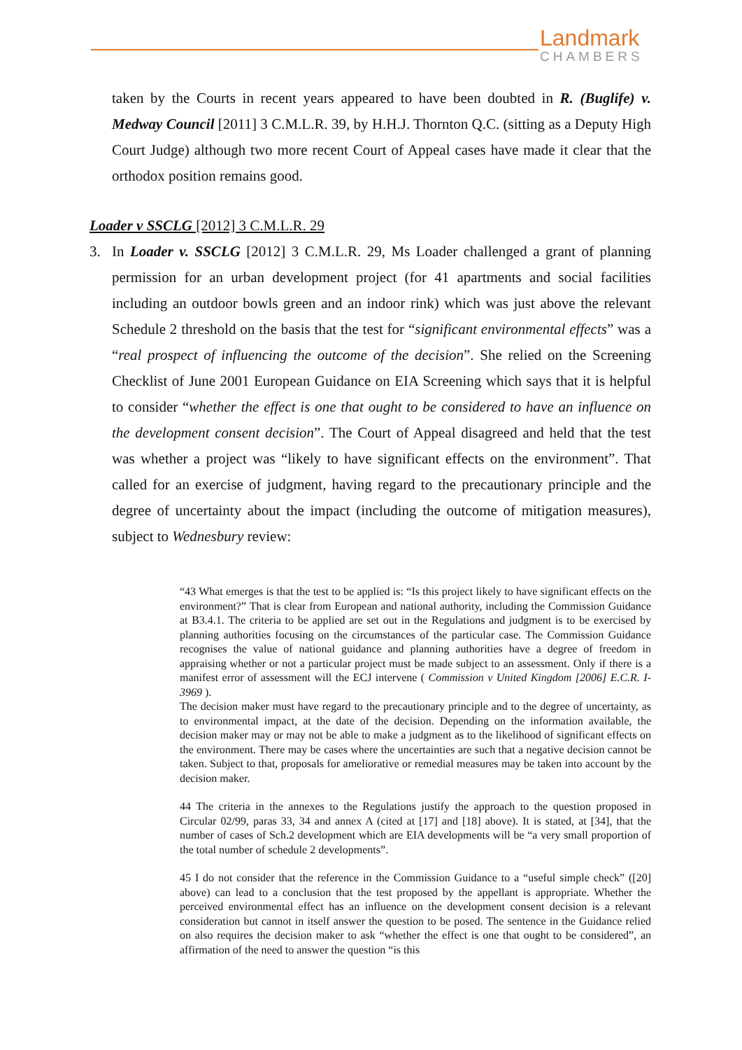Landmark
CHAMBERS
taken by the Courts in recent years appeared to have been doubted in R. (Buglife) v. Medway Council [2011] 3 C.M.L.R. 39, by H.H.J. Thornton Q.C. (sitting as a Deputy High Court Judge) although two more recent Court of Appeal cases have made it clear that the orthodox position remains good.
Loader v SSCLG [2012] 3 C.M.L.R. 29
3. In Loader v. SSCLG [2012] 3 C.M.L.R. 29, Ms Loader challenged a grant of planning permission for an urban development project (for 41 apartments and social facilities including an outdoor bowls green and an indoor rink) which was just above the relevant Schedule 2 threshold on the basis that the test for “significant environmental effects” was a “real prospect of influencing the outcome of the decision”. She relied on the Screening Checklist of June 2001 European Guidance on EIA Screening which says that it is helpful to consider “whether the effect is one that ought to be considered to have an influence on the development consent decision”. The Court of Appeal disagreed and held that the test was whether a project was “likely to have significant effects on the environment”. That called for an exercise of judgment, having regard to the precautionary principle and the degree of uncertainty about the impact (including the outcome of mitigation measures), subject to Wednesbury review:
“43 What emerges is that the test to be applied is: “Is this project likely to have significant effects on the environment?” That is clear from European and national authority, including the Commission Guidance at B3.4.1. The criteria to be applied are set out in the Regulations and judgment is to be exercised by planning authorities focusing on the circumstances of the particular case. The Commission Guidance recognises the value of national guidance and planning authorities have a degree of freedom in appraising whether or not a particular project must be made subject to an assessment. Only if there is a manifest error of assessment will the ECJ intervene ( Commission v United Kingdom [2006] E.C.R. I-3969 ).
The decision maker must have regard to the precautionary principle and to the degree of uncertainty, as to environmental impact, at the date of the decision. Depending on the information available, the decision maker may or may not be able to make a judgment as to the likelihood of significant effects on the environment. There may be cases where the uncertainties are such that a negative decision cannot be taken. Subject to that, proposals for ameliorative or remedial measures may be taken into account by the decision maker.
44 The criteria in the annexes to the Regulations justify the approach to the question proposed in Circular 02/99, paras 33, 34 and annex A (cited at [17] and [18] above). It is stated, at [34], that the number of cases of Sch.2 development which are EIA developments will be “a very small proportion of the total number of schedule 2 developments”.
45 I do not consider that the reference in the Commission Guidance to a “useful simple check” ([20] above) can lead to a conclusion that the test proposed by the appellant is appropriate. Whether the perceived environmental effect has an influence on the development consent decision is a relevant consideration but cannot in itself answer the question to be posed. The sentence in the Guidance relied on also requires the decision maker to ask “whether the effect is one that ought to be considered”, an affirmation of the need to answer the question “is this